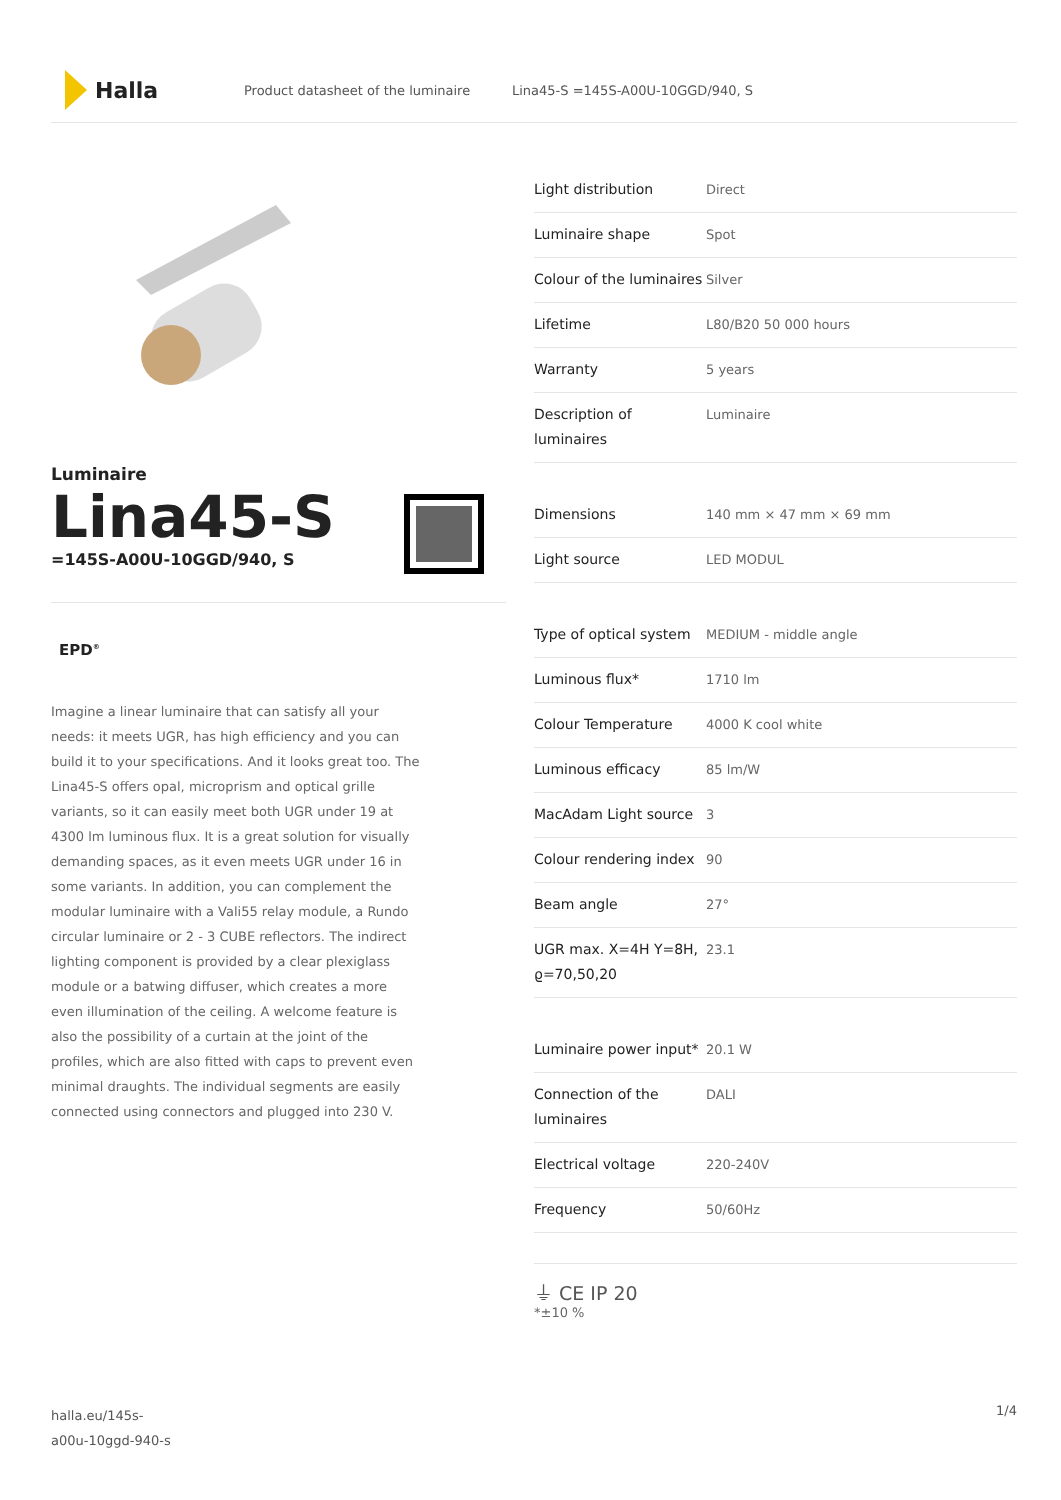Halla
Product datasheet of the luminaire Lina45-S =145S-A00U-10GGD/940, S
Luminaire
Lina45-S
=145S-A00U-10GGD/940, S
EPD<sup>®</sup>
Imagine a linear luminaire that can satisfy all your needs: it meets UGR, has high efficiency and you can build it to your specifications. And it looks great too. The Lina45-S offers opal, microprism and optical grille variants, so it can easily meet both UGR under 19 at 4300 lm luminous flux. It is a great solution for visually demanding spaces, as it even meets UGR under 16 in some variants. In addition, you can complement the modular luminaire with a Vali55 relay module, a Rundo circular luminaire or 2 - 3 CUBE reflectors. The indirect lighting component is provided by a clear plexiglass module or a batwing diffuser, which creates a more even illumination of the ceiling. A welcome feature is also the possibility of a curtain at the joint of the profiles, which are also fitted with caps to prevent even minimal draughts. The individual segments are easily connected using connectors and plugged into 230 V.
| Light distribution | Direct |
| Luminaire shape | Spot |
| Colour of the luminaires | Silver |
| Lifetime | L80/B20 50 000 hours |
| Warranty | 5 years |
| Description of luminaires | Luminaire |
| Dimensions | 140 mm × 47 mm × 69 mm |
| Light source | LED MODUL |
| Type of optical system | MEDIUM - middle angle |
| Luminous flux* | 1710 lm |
| Colour Temperature | 4000 K cool white |
| Luminous efficacy | 85 lm/W |
| MacAdam Light source | 3 |
| Colour rendering index | 90 |
| Beam angle | 27° |
| UGR max. X=4H Y=8H, ϱ=70,50,20 | 23.1 |
| Luminaire power input* | 20.1 W |
| Connection of the luminaires | DALI |
| Electrical voltage | 220-240V |
| Frequency | 50/60Hz |
⏚ CE IP 20
*±10 %
halla.eu/145s-
a00u-10ggd-940-s
1/4